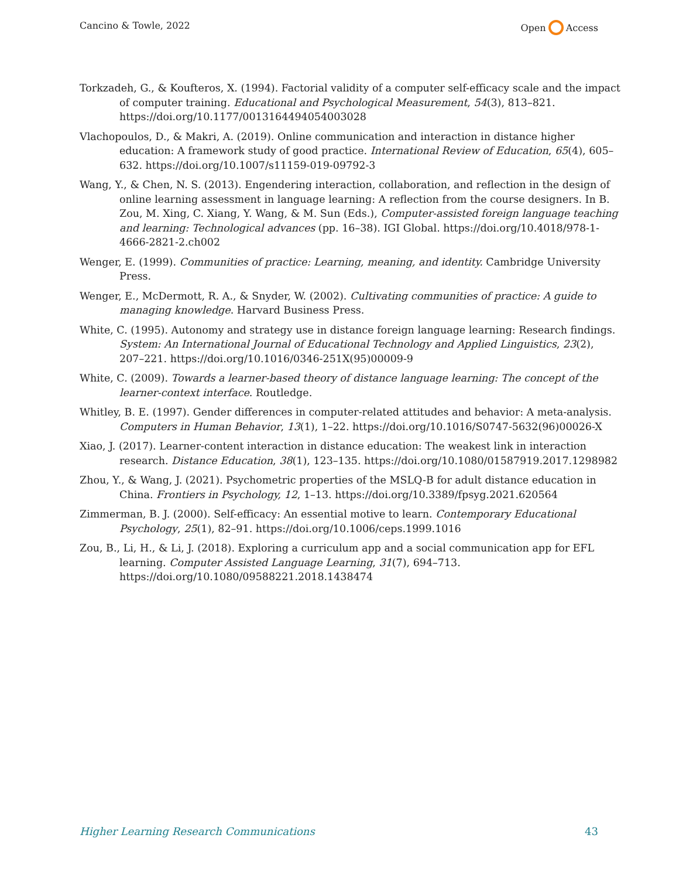Cancino & Towle, 2022 Open Access
Torkzadeh, G., & Koufteros, X. (1994). Factorial validity of a computer self-efficacy scale and the impact of computer training. Educational and Psychological Measurement, 54(3), 813–821. https://doi.org/10.1177/0013164494054003028
Vlachopoulos, D., & Makri, A. (2019). Online communication and interaction in distance higher education: A framework study of good practice. International Review of Education, 65(4), 605–632. https://doi.org/10.1007/s11159-019-09792-3
Wang, Y., & Chen, N. S. (2013). Engendering interaction, collaboration, and reflection in the design of online learning assessment in language learning: A reflection from the course designers. In B. Zou, M. Xing, C. Xiang, Y. Wang, & M. Sun (Eds.), Computer-assisted foreign language teaching and learning: Technological advances (pp. 16–38). IGI Global. https://doi.org/10.4018/978-1-4666-2821-2.ch002
Wenger, E. (1999). Communities of practice: Learning, meaning, and identity. Cambridge University Press.
Wenger, E., McDermott, R. A., & Snyder, W. (2002). Cultivating communities of practice: A guide to managing knowledge. Harvard Business Press.
White, C. (1995). Autonomy and strategy use in distance foreign language learning: Research findings. System: An International Journal of Educational Technology and Applied Linguistics, 23(2), 207–221. https://doi.org/10.1016/0346-251X(95)00009-9
White, C. (2009). Towards a learner-based theory of distance language learning: The concept of the learner-context interface. Routledge.
Whitley, B. E. (1997). Gender differences in computer-related attitudes and behavior: A meta-analysis. Computers in Human Behavior, 13(1), 1–22. https://doi.org/10.1016/S0747-5632(96)00026-X
Xiao, J. (2017). Learner-content interaction in distance education: The weakest link in interaction research. Distance Education, 38(1), 123–135. https://doi.org/10.1080/01587919.2017.1298982
Zhou, Y., & Wang, J. (2021). Psychometric properties of the MSLQ-B for adult distance education in China. Frontiers in Psychology, 12, 1–13. https://doi.org/10.3389/fpsyg.2021.620564
Zimmerman, B. J. (2000). Self-efficacy: An essential motive to learn. Contemporary Educational Psychology, 25(1), 82–91. https://doi.org/10.1006/ceps.1999.1016
Zou, B., Li, H., & Li, J. (2018). Exploring a curriculum app and a social communication app for EFL learning. Computer Assisted Language Learning, 31(7), 694–713. https://doi.org/10.1080/09588221.2018.1438474
Higher Learning Research Communications 43